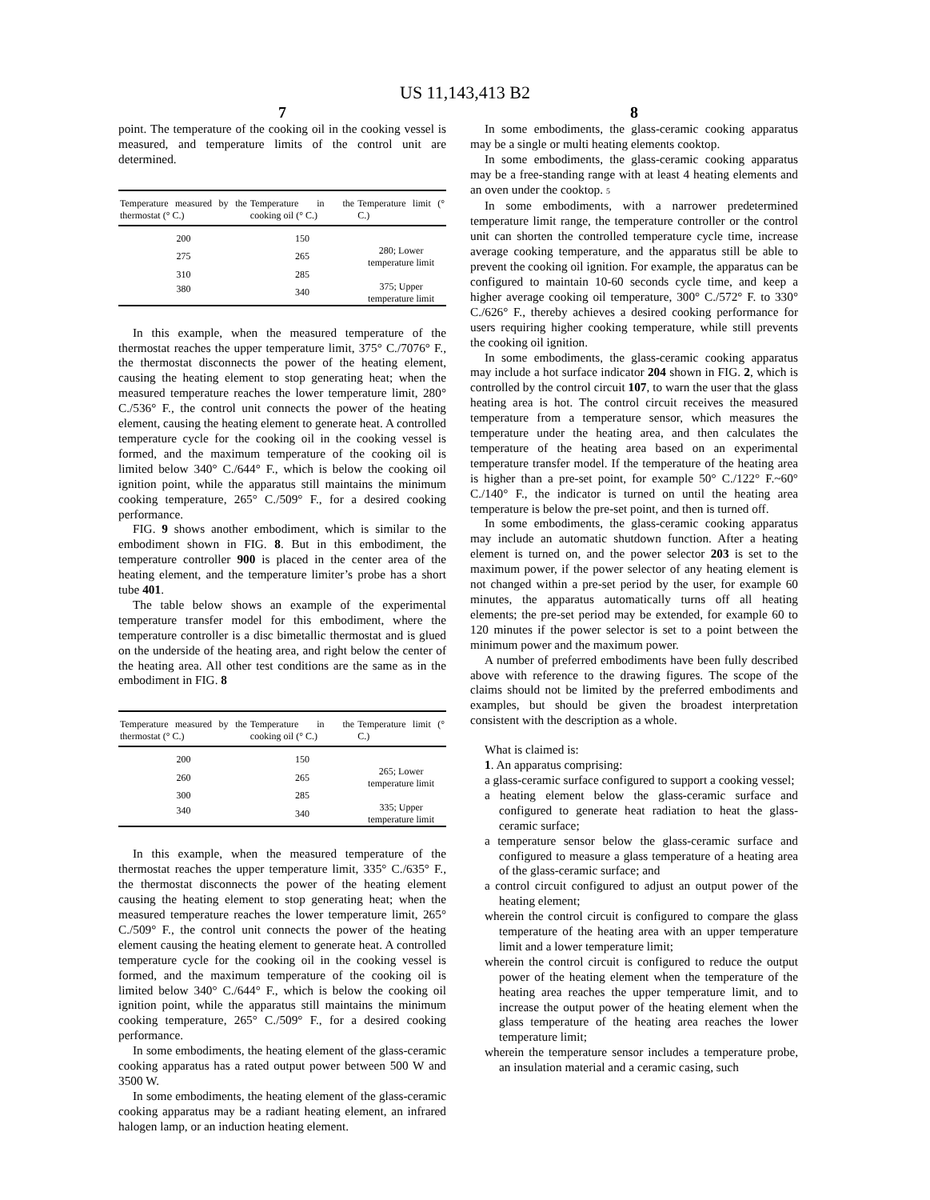US 11,143,413 B2
7
point. The temperature of the cooking oil in the cooking vessel is measured, and temperature limits of the control unit are determined.
| Temperature measured by the thermostat (° C.) | Temperature in the cooking oil (° C.) | Temperature limit (° C.) |
| --- | --- | --- |
| 200 | 150 | |
| 275 | 265 | 280; Lower temperature limit |
| 310 | 285 | |
| 380 | 340 | 375; Upper temperature limit |
In this example, when the measured temperature of the thermostat reaches the upper temperature limit, 375° C./7076° F., the thermostat disconnects the power of the heating element, causing the heating element to stop generating heat; when the measured temperature reaches the lower temperature limit, 280° C./536° F., the control unit connects the power of the heating element, causing the heating element to generate heat. A controlled temperature cycle for the cooking oil in the cooking vessel is formed, and the maximum temperature of the cooking oil is limited below 340° C./644° F., which is below the cooking oil ignition point, while the apparatus still maintains the minimum cooking temperature, 265° C./509° F., for a desired cooking performance.
FIG. 9 shows another embodiment, which is similar to the embodiment shown in FIG. 8. But in this embodiment, the temperature controller 900 is placed in the center area of the heating element, and the temperature limiter’s probe has a short tube 401.
The table below shows an example of the experimental temperature transfer model for this embodiment, where the temperature controller is a disc bimetallic thermostat and is glued on the underside of the heating area, and right below the center of the heating area. All other test conditions are the same as in the embodiment in FIG. 8
| Temperature measured by the thermostat (° C.) | Temperature in the cooking oil (° C.) | Temperature limit (° C.) |
| --- | --- | --- |
| 200 | 150 | |
| 260 | 265 | 265; Lower temperature limit |
| 300 | 285 | |
| 340 | 340 | 335; Upper temperature limit |
In this example, when the measured temperature of the thermostat reaches the upper temperature limit, 335° C./635° F., the thermostat disconnects the power of the heating element causing the heating element to stop generating heat; when the measured temperature reaches the lower temperature limit, 265° C./509° F., the control unit connects the power of the heating element causing the heating element to generate heat. A controlled temperature cycle for the cooking oil in the cooking vessel is formed, and the maximum temperature of the cooking oil is limited below 340° C./644° F., which is below the cooking oil ignition point, while the apparatus still maintains the minimum cooking temperature, 265° C./509° F., for a desired cooking performance.
In some embodiments, the heating element of the glass-ceramic cooking apparatus has a rated output power between 500 W and 3500 W.
In some embodiments, the heating element of the glass-ceramic cooking apparatus may be a radiant heating element, an infrared halogen lamp, or an induction heating element.
8
In some embodiments, the glass-ceramic cooking apparatus may be a single or multi heating elements cooktop.
In some embodiments, the glass-ceramic cooking apparatus may be a free-standing range with at least 4 heating elements and an oven under the cooktop. 5
In some embodiments, with a narrower predetermined temperature limit range, the temperature controller or the control unit can shorten the controlled temperature cycle time, increase average cooking temperature, and the apparatus still be able to prevent the cooking oil ignition. For example, the apparatus can be configured to maintain 10-60 seconds cycle time, and keep a higher average cooking oil temperature, 300° C./572° F. to 330° C./626° F., thereby achieves a desired cooking performance for users requiring higher cooking temperature, while still prevents the cooking oil ignition.
In some embodiments, the glass-ceramic cooking apparatus may include a hot surface indicator 204 shown in FIG. 2, which is controlled by the control circuit 107, to warn the user that the glass heating area is hot. The control circuit receives the measured temperature from a temperature sensor, which measures the temperature under the heating area, and then calculates the temperature of the heating area based on an experimental temperature transfer model. If the temperature of the heating area is higher than a pre-set point, for example 50° C./122° F.~60° C./140° F., the indicator is turned on until the heating area temperature is below the pre-set point, and then is turned off.
In some embodiments, the glass-ceramic cooking apparatus may include an automatic shutdown function. After a heating element is turned on, and the power selector 203 is set to the maximum power, if the power selector of any heating element is not changed within a pre-set period by the user, for example 60 minutes, the apparatus automatically turns off all heating elements; the pre-set period may be extended, for example 60 to 120 minutes if the power selector is set to a point between the minimum power and the maximum power.
A number of preferred embodiments have been fully described above with reference to the drawing figures. The scope of the claims should not be limited by the preferred embodiments and examples, but should be given the broadest interpretation consistent with the description as a whole.
What is claimed is:
1. An apparatus comprising:
a glass-ceramic surface configured to support a cooking vessel;
a heating element below the glass-ceramic surface and configured to generate heat radiation to heat the glass-ceramic surface;
a temperature sensor below the glass-ceramic surface and configured to measure a glass temperature of a heating area of the glass-ceramic surface; and
a control circuit configured to adjust an output power of the heating element;
wherein the control circuit is configured to compare the glass temperature of the heating area with an upper temperature limit and a lower temperature limit;
wherein the control circuit is configured to reduce the output power of the heating element when the temperature of the heating area reaches the upper temperature limit, and to increase the output power of the heating element when the glass temperature of the heating area reaches the lower temperature limit;
wherein the temperature sensor includes a temperature probe, an insulation material and a ceramic casing, such